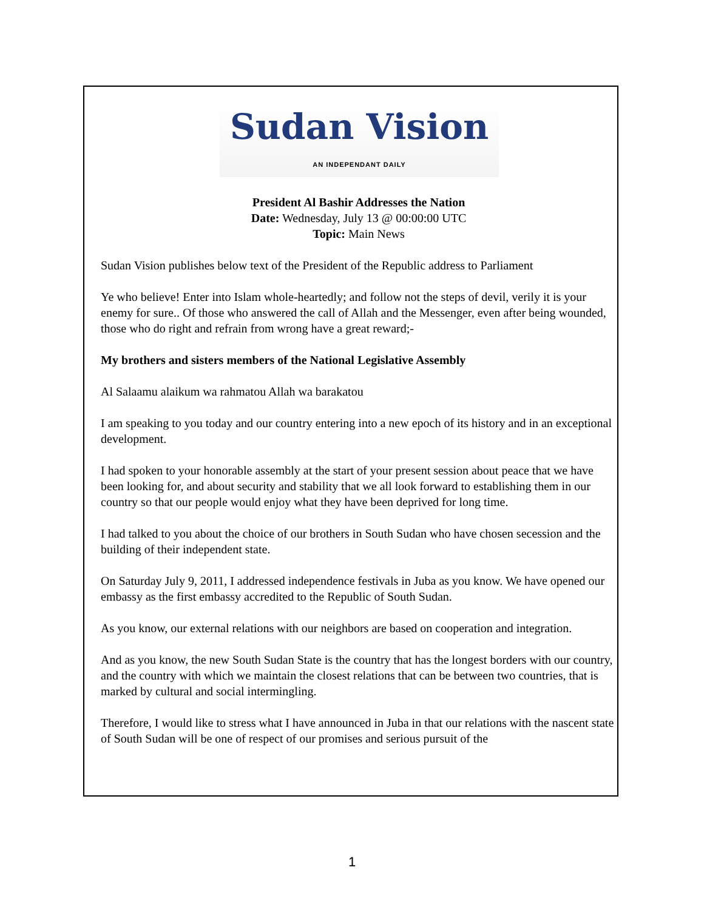Sudan Vision
AN INDEPENDANT DAILY
President Al Bashir Addresses the Nation
Date: Wednesday, July 13 @ 00:00:00 UTC
Topic: Main News
Sudan Vision publishes below text of the President of the Republic address to Parliament
Ye who believe! Enter into Islam whole-heartedly; and follow not the steps of devil, verily it is your enemy for sure.. Of those who answered the call of Allah and the Messenger, even after being wounded, those who do right and refrain from wrong have a great reward;-
My brothers and sisters members of the National Legislative Assembly
Al Salaamu alaikum wa rahmatou Allah wa barakatou
I am speaking to you today and our country entering into a new epoch of its history and in an exceptional development.
I had spoken to your honorable assembly at the start of your present session about peace that we have been looking for, and about security and stability that we all look forward to establishing them in our country so that our people would enjoy what they have been deprived for long time.
I had talked to you about the choice of our brothers in South Sudan who have chosen secession and the building of their independent state.
On Saturday July 9, 2011, I addressed independence festivals in Juba as you know. We have opened our embassy as the first embassy accredited to the Republic of South Sudan.
As you know, our external relations with our neighbors are based on cooperation and integration.
And as you know, the new South Sudan State is the country that has the longest borders with our country, and the country with which we maintain the closest relations that can be between two countries, that is marked by cultural and social intermingling.
Therefore, I would like to stress what I have announced in Juba in that our relations with the nascent state of South Sudan will be one of respect of our promises and serious pursuit of the
1